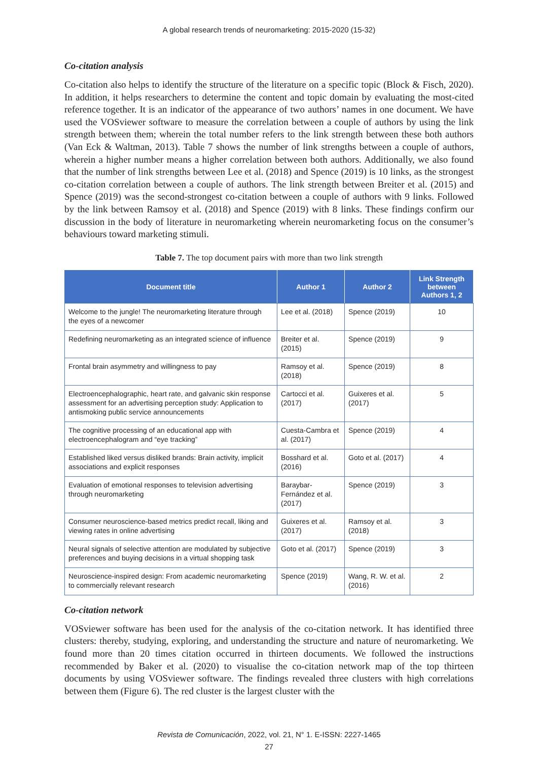A global research trends of neuromarketing: 2015-2020 (15-32)
Co-citation analysis
Co-citation also helps to identify the structure of the literature on a specific topic (Block & Fisch, 2020). In addition, it helps researchers to determine the content and topic domain by evaluating the most-cited reference together. It is an indicator of the appearance of two authors’ names in one document. We have used the VOSviewer software to measure the correlation between a couple of authors by using the link strength between them; wherein the total number refers to the link strength between these both authors (Van Eck & Waltman, 2013). Table 7 shows the number of link strengths between a couple of authors, wherein a higher number means a higher correlation between both authors. Additionally, we also found that the number of link strengths between Lee et al. (2018) and Spence (2019) is 10 links, as the strongest co-citation correlation between a couple of authors. The link strength between Breiter et al. (2015) and Spence (2019) was the second-strongest co-citation between a couple of authors with 9 links. Followed by the link between Ramsoy et al. (2018) and Spence (2019) with 8 links. These findings confirm our discussion in the body of literature in neuromarketing wherein neuromarketing focus on the consumer’s behaviours toward marketing stimuli.
Table 7. The top document pairs with more than two link strength
| Document title | Author 1 | Author 2 | Link Strength between Authors 1, 2 |
| --- | --- | --- | --- |
| Welcome to the jungle! The neuromarketing literature through the eyes of a newcomer | Lee et al. (2018) | Spence (2019) | 10 |
| Redefining neuromarketing as an integrated science of influence | Breiter et al. (2015) | Spence (2019) | 9 |
| Frontal brain asymmetry and willingness to pay | Ramsoy et al. (2018) | Spence (2019) | 8 |
| Electroencephalographic, heart rate, and galvanic skin response assessment for an advertising perception study: Application to antismoking public service announcements | Cartocci et al. (2017) | Guixeres et al. (2017) | 5 |
| The cognitive processing of an educational app with electroencephalogram and “eye tracking” | Cuesta-Cambra et al. (2017) | Spence (2019) | 4 |
| Established liked versus disliked brands: Brain activity, implicit associations and explicit responses | Bosshard et al. (2016) | Goto et al. (2017) | 4 |
| Evaluation of emotional responses to television advertising through neuromarketing | Baraybar-Fernández et al. (2017) | Spence (2019) | 3 |
| Consumer neuroscience-based metrics predict recall, liking and viewing rates in online advertising | Guixeres et al. (2017) | Ramsoy et al. (2018) | 3 |
| Neural signals of selective attention are modulated by subjective preferences and buying decisions in a virtual shopping task | Goto et al. (2017) | Spence (2019) | 3 |
| Neuroscience-inspired design: From academic neuromarketing to commercially relevant research | Spence (2019) | Wang, R. W. et al. (2016) | 2 |
Co-citation network
VOSviewer software has been used for the analysis of the co-citation network. It has identified three clusters: thereby, studying, exploring, and understanding the structure and nature of neuromarketing. We found more than 20 times citation occurred in thirteen documents. We followed the instructions recommended by Baker et al. (2020) to visualise the co-citation network map of the top thirteen documents by using VOSviewer software. The findings revealed three clusters with high correlations between them (Figure 6). The red cluster is the largest cluster with the
Revista de Comunicación, 2022, vol. 21, N° 1. E-ISSN: 2227-1465
27